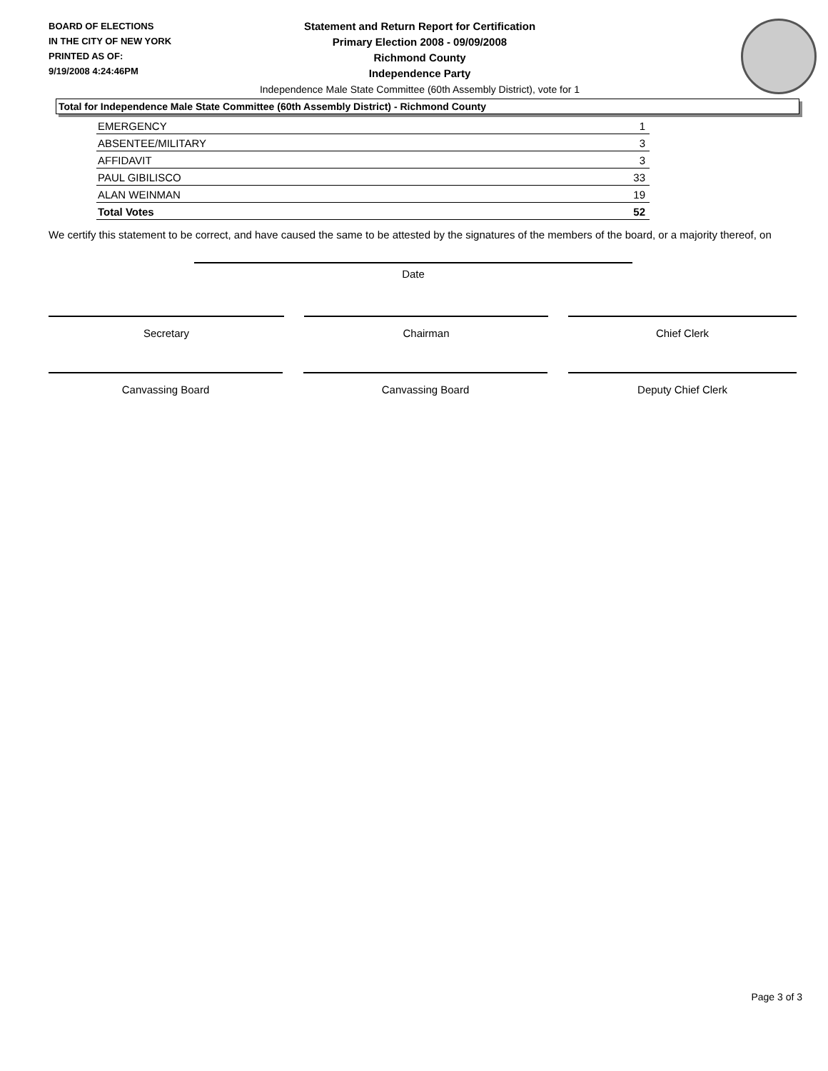BOARD OF ELECTIONS
IN THE CITY OF NEW YORK
PRINTED AS OF:
9/19/2008 4:24:46PM
Statement and Return Report for Certification
Primary Election 2008 - 09/09/2008
Richmond County
Independence Party
Independence Male State Committee (60th Assembly District), vote for 1
Total for Independence Male State Committee (60th Assembly District) - Richmond County
| EMERGENCY | 1 |
| ABSENTEE/MILITARY | 3 |
| AFFIDAVIT | 3 |
| PAUL GIBILISCO | 33 |
| ALAN WEINMAN | 19 |
| Total Votes | 52 |
We certify this statement to be correct, and have caused the same to be attested by the signatures of the members of the board, or a majority thereof, on
Date
Secretary Chairman Chief Clerk
Canvassing Board Canvassing Board Deputy Chief Clerk
Page 3 of 3